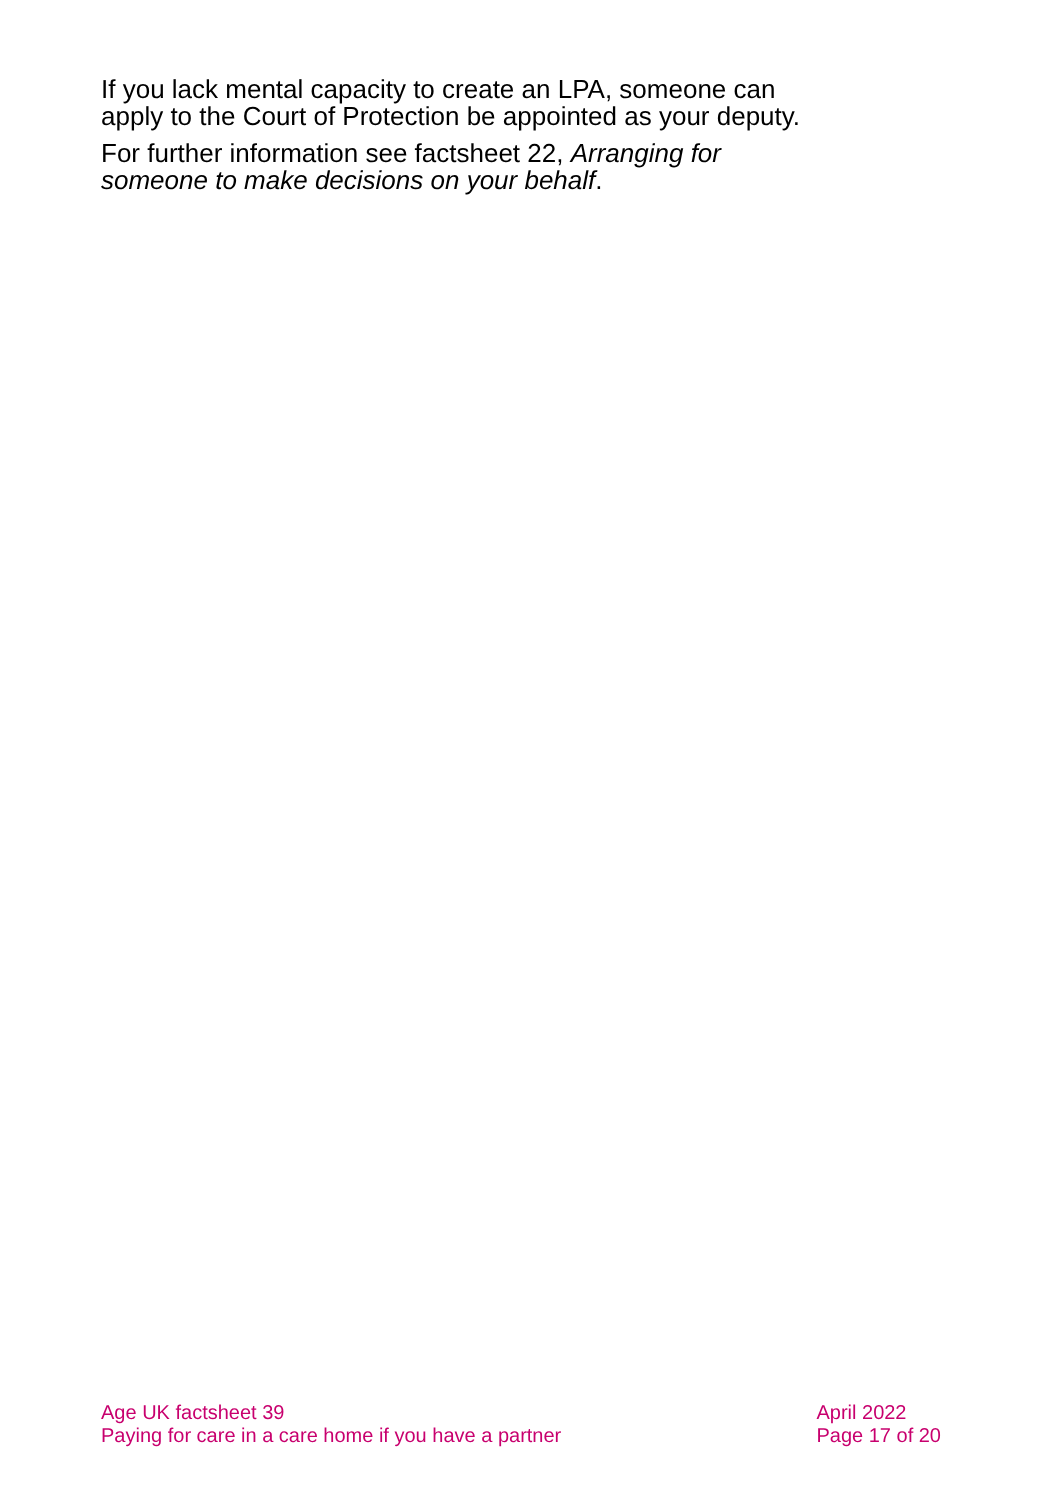If you lack mental capacity to create an LPA, someone can apply to the Court of Protection be appointed as your deputy.
For further information see factsheet 22, Arranging for someone to make decisions on your behalf.
Age UK factsheet 39
Paying for care in a care home if you have a partner
April 2022
Page 17 of 20